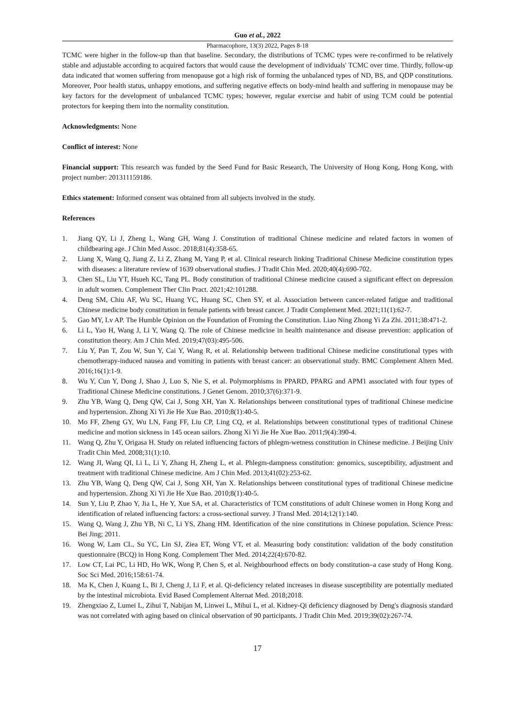Guo et al., 2022
Pharmacophore, 13(3) 2022, Pages 8-18
TCMC were higher in the follow-up than that baseline. Secondary, the distributions of TCMC types were re-confirmed to be relatively stable and adjustable according to acquired factors that would cause the development of individuals' TCMC over time. Thirdly, follow-up data indicated that women suffering from menopause got a high risk of forming the unbalanced types of ND, BS, and QDP constitutions. Moreover, Poor health status, unhappy emotions, and suffering negative effects on body-mind health and suffering in menopause may be key factors for the development of unbalanced TCMC types; however, regular exercise and habit of using TCM could be potential protectors for keeping them into the normality constitution.
Acknowledgments: None
Conflict of interest: None
Financial support: This research was funded by the Seed Fund for Basic Research, The University of Hong Kong, Hong Kong, with project number: 201311159186.
Ethics statement: Informed consent was obtained from all subjects involved in the study.
References
1. Jiang QY, Li J, Zheng L, Wang GH, Wang J. Constitution of traditional Chinese medicine and related factors in women of childbearing age. J Chin Med Assoc. 2018;81(4):358-65.
2. Liang X, Wang Q, Jiang Z, Li Z, Zhang M, Yang P, et al. Clinical research linking Traditional Chinese Medicine constitution types with diseases: a literature review of 1639 observational studies. J Tradit Chin Med. 2020;40(4):690-702.
3. Chen SL, Liu YT, Hsueh KC, Tang PL. Body constitution of traditional Chinese medicine caused a significant effect on depression in adult women. Complement Ther Clin Pract. 2021;42:101288.
4. Deng SM, Chiu AF, Wu SC, Huang YC, Huang SC, Chen SY, et al. Association between cancer-related fatigue and traditional Chinese medicine body constitution in female patients with breast cancer. J Tradit Complement Med. 2021;11(1):62-7.
5. Gao MY, Lv AP. The Humble Opinion on the Foundation of Froming the Constitution. Liao Ning Zhong Yi Za Zhi. 2011;38:471-2.
6. Li L, Yao H, Wang J, Li Y, Wang Q. The role of Chinese medicine in health maintenance and disease prevention: application of constitution theory. Am J Chin Med. 2019;47(03):495-506.
7. Liu Y, Pan T, Zou W, Sun Y, Cai Y, Wang R, et al. Relationship between traditional Chinese medicine constitutional types with chemotherapy-induced nausea and vomiting in patients with breast cancer: an observational study. BMC Complement Altern Med. 2016;16(1):1-9.
8. Wu Y, Cun Y, Dong J, Shao J, Luo S, Nie S, et al. Polymorphisms in PPARD, PPARG and APM1 associated with four types of Traditional Chinese Medicine constitutions. J Genet Genom. 2010;37(6):371-9.
9. Zhu YB, Wang Q, Deng QW, Cai J, Song XH, Yan X. Relationships between constitutional types of traditional Chinese medicine and hypertension. Zhong Xi Yi Jie He Xue Bao. 2010;8(1):40-5.
10. Mo FF, Zheng GY, Wu LN, Fang FF, Liu CP, Ling CQ, et al. Relationships between constitutional types of traditional Chinese medicine and motion sickness in 145 ocean sailors. Zhong Xi Yi Jie He Xue Bao. 2011;9(4):390-4.
11. Wang Q, Zhu Y, Origasa H. Study on related influencing factors of phlegm-wetness constitution in Chinese medicine. J Beijing Univ Tradit Chin Med. 2008;31(1):10.
12. Wang JI, Wang QI, Li L, Li Y, Zhang H, Zheng L, et al. Phlegm-dampness constitution: genomics, susceptibility, adjustment and treatment with traditional Chinese medicine. Am J Chin Med. 2013;41(02):253-62.
13. Zhu YB, Wang Q, Deng QW, Cai J, Song XH, Yan X. Relationships between constitutional types of traditional Chinese medicine and hypertension. Zhong Xi Yi Jie He Xue Bao. 2010;8(1):40-5.
14. Sun Y, Liu P, Zhao Y, Jia L, He Y, Xue SA, et al. Characteristics of TCM constitutions of adult Chinese women in Hong Kong and identification of related influencing factors: a cross-sectional survey. J Transl Med. 2014;12(1):140.
15. Wang Q, Wang J, Zhu YB, Ni C, Li YS, Zhang HM. Identification of the nine constitutions in Chinese population. Science Press: Bei Jing; 2011.
16. Wong W, Lam CL, Su YC, Lin SJ, Ziea ET, Wong VT, et al. Measuring body constitution: validation of the body constitution questionnaire (BCQ) in Hong Kong. Complement Ther Med. 2014;22(4):670-82.
17. Low CT, Lai PC, Li HD, Ho WK, Wong P, Chen S, et al. Neighbourhood effects on body constitution–a case study of Hong Kong. Soc Sci Med. 2016;158:61-74.
18. Ma K, Chen J, Kuang L, Bi J, Cheng J, Li F, et al. Qi-deficiency related increases in disease susceptibility are potentially mediated by the intestinal microbiota. Evid Based Complement Alternat Med. 2018;2018.
19. Zhengxiao Z, Lumei L, Zihui T, Nabijan M, Linwei L, Mihui L, et al. Kidney-Qi deficiency diagnosed by Deng's diagnosis standard was not correlated with aging based on clinical observation of 90 participants. J Tradit Chin Med. 2019;39(02):267-74.
17